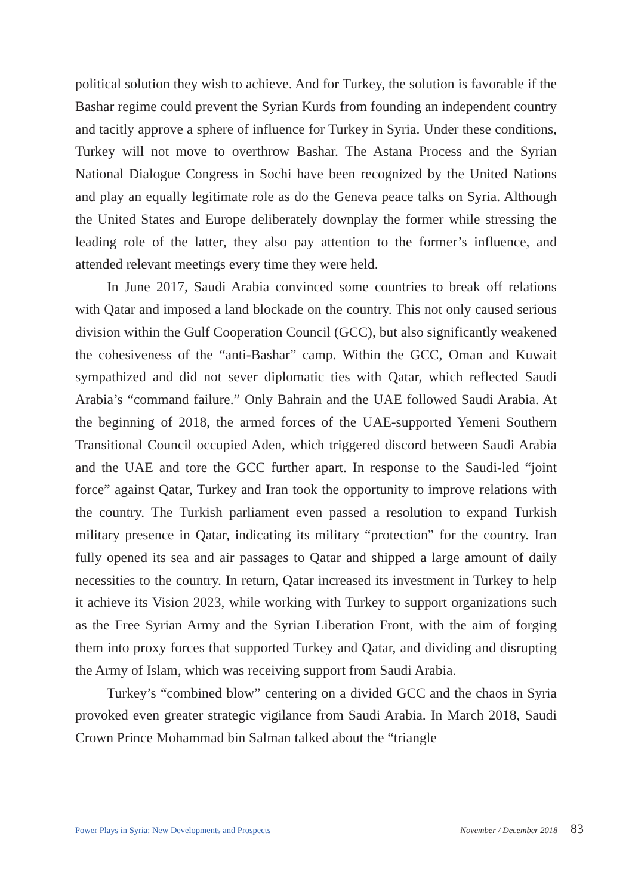political solution they wish to achieve. And for Turkey, the solution is favorable if the Bashar regime could prevent the Syrian Kurds from founding an independent country and tacitly approve a sphere of influence for Turkey in Syria. Under these conditions, Turkey will not move to overthrow Bashar. The Astana Process and the Syrian National Dialogue Congress in Sochi have been recognized by the United Nations and play an equally legitimate role as do the Geneva peace talks on Syria. Although the United States and Europe deliberately downplay the former while stressing the leading role of the latter, they also pay attention to the former’s influence, and attended relevant meetings every time they were held.
In June 2017, Saudi Arabia convinced some countries to break off relations with Qatar and imposed a land blockade on the country. This not only caused serious division within the Gulf Cooperation Council (GCC), but also significantly weakened the cohesiveness of the “anti-Bashar” camp. Within the GCC, Oman and Kuwait sympathized and did not sever diplomatic ties with Qatar, which reflected Saudi Arabia’s “command failure.” Only Bahrain and the UAE followed Saudi Arabia. At the beginning of 2018, the armed forces of the UAE-supported Yemeni Southern Transitional Council occupied Aden, which triggered discord between Saudi Arabia and the UAE and tore the GCC further apart. In response to the Saudi-led “joint force” against Qatar, Turkey and Iran took the opportunity to improve relations with the country. The Turkish parliament even passed a resolution to expand Turkish military presence in Qatar, indicating its military “protection” for the country. Iran fully opened its sea and air passages to Qatar and shipped a large amount of daily necessities to the country. In return, Qatar increased its investment in Turkey to help it achieve its Vision 2023, while working with Turkey to support organizations such as the Free Syrian Army and the Syrian Liberation Front, with the aim of forging them into proxy forces that supported Turkey and Qatar, and dividing and disrupting the Army of Islam, which was receiving support from Saudi Arabia.
Turkey’s “combined blow” centering on a divided GCC and the chaos in Syria provoked even greater strategic vigilance from Saudi Arabia. In March 2018, Saudi Crown Prince Mohammad bin Salman talked about the “triangle
Power Plays in Syria: New Developments and Prospects November / December 2018 83